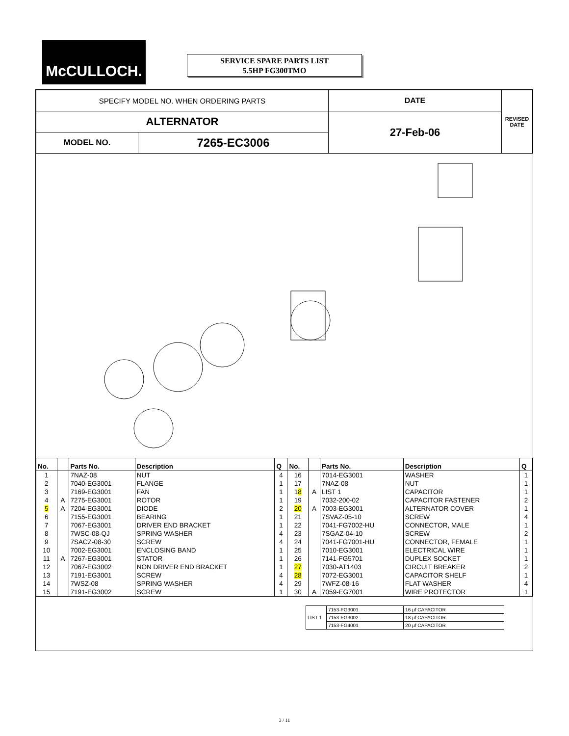McCULLOCH.
SERVICE SPARE PARTS LIST
5.5HP FG300TMO
| SPECIFY MODEL NO. WHEN ORDERING PARTS | | DATE | REVISED DATE |
| ALTERNATOR | | 27-Feb-06 | |
| MODEL NO. | 7265-EC3006 | | |
| No. | | Parts No. | Description | Q | No. | | Parts No. | Description | Q |
| --- | --- | --- | --- | --- | --- | --- | --- | --- | --- |
| 1 | | 7NAZ-08 | NUT | 4 | 16 | | 7014-EG3001 | WASHER | 1 |
| 2 | | 7040-EG3001 | FLANGE | 1 | 17 | | 7NAZ-08 | NUT | 1 |
| 3 | | 7169-EG3001 | FAN | 1 | 1 8 | A | LIST 1 | CAPACITOR | 1 |
| 4 | A | 7275-EG3001 | ROTOR | 1 | 19 | | 7032-200-02 | CAPACITOR FASTENER | 2 |
| 5 | A | 7204-EG3001 | DIODE | 2 | 20 | A | 7003-EG3001 | ALTERNATOR COVER | 1 |
| 6 | | 7155-EG3001 | BEARING | 1 | 21 | | 7SVAZ-05-10 | SCREW | 4 |
| 7 | | 7067-EG3001 | DRIVER END BRACKET | 1 | 22 | | 7041-FG7002-HU | CONNECTOR, MALE | 1 |
| 8 | | 7WSC-08-QJ | SPRING WASHER | 4 | 23 | | 7SGAZ-04-10 | SCREW | 2 |
| 9 | | 7SACZ-08-30 | SCREW | 4 | 24 | | 7041-FG7001-HU | CONNECTOR, FEMALE | 1 |
| 10 | | 7002-EG3001 | ENCLOSING BAND | 1 | 25 | | 7010-EG3001 | ELECTRICAL WIRE | 1 |
| 11 | A | 7267-EG3001 | STATOR | 1 | 26 | | 7141-FG5701 | DUPLEX SOCKET | 1 |
| 12 | | 7067-EG3002 | NON DRIVER END BRACKET | 1 | 27 | | 7030-AT1403 | CIRCUIT BREAKER | 2 |
| 13 | | 7191-EG3001 | SCREW | 4 | 28 | | 7072-EG3001 | CAPACITOR SHELF | 1 |
| 14 | | 7WSZ-08 | SPRING WASHER | 4 | 29 | | 7WFZ-08-16 | FLAT WASHER | 4 |
| 15 | | 7191-EG3002 | SCREW | 1 | 30 | A | 7059-EG7001 | WIRE PROTECTOR | 1 |
| LIST 1 | 7153-FG3001 | 16 µf CAPACITOR |
| | 7153-FG3002 | 18 µf CAPACITOR |
| | 7153-FG4001 | 20 µf CAPACITOR |
3 / 11